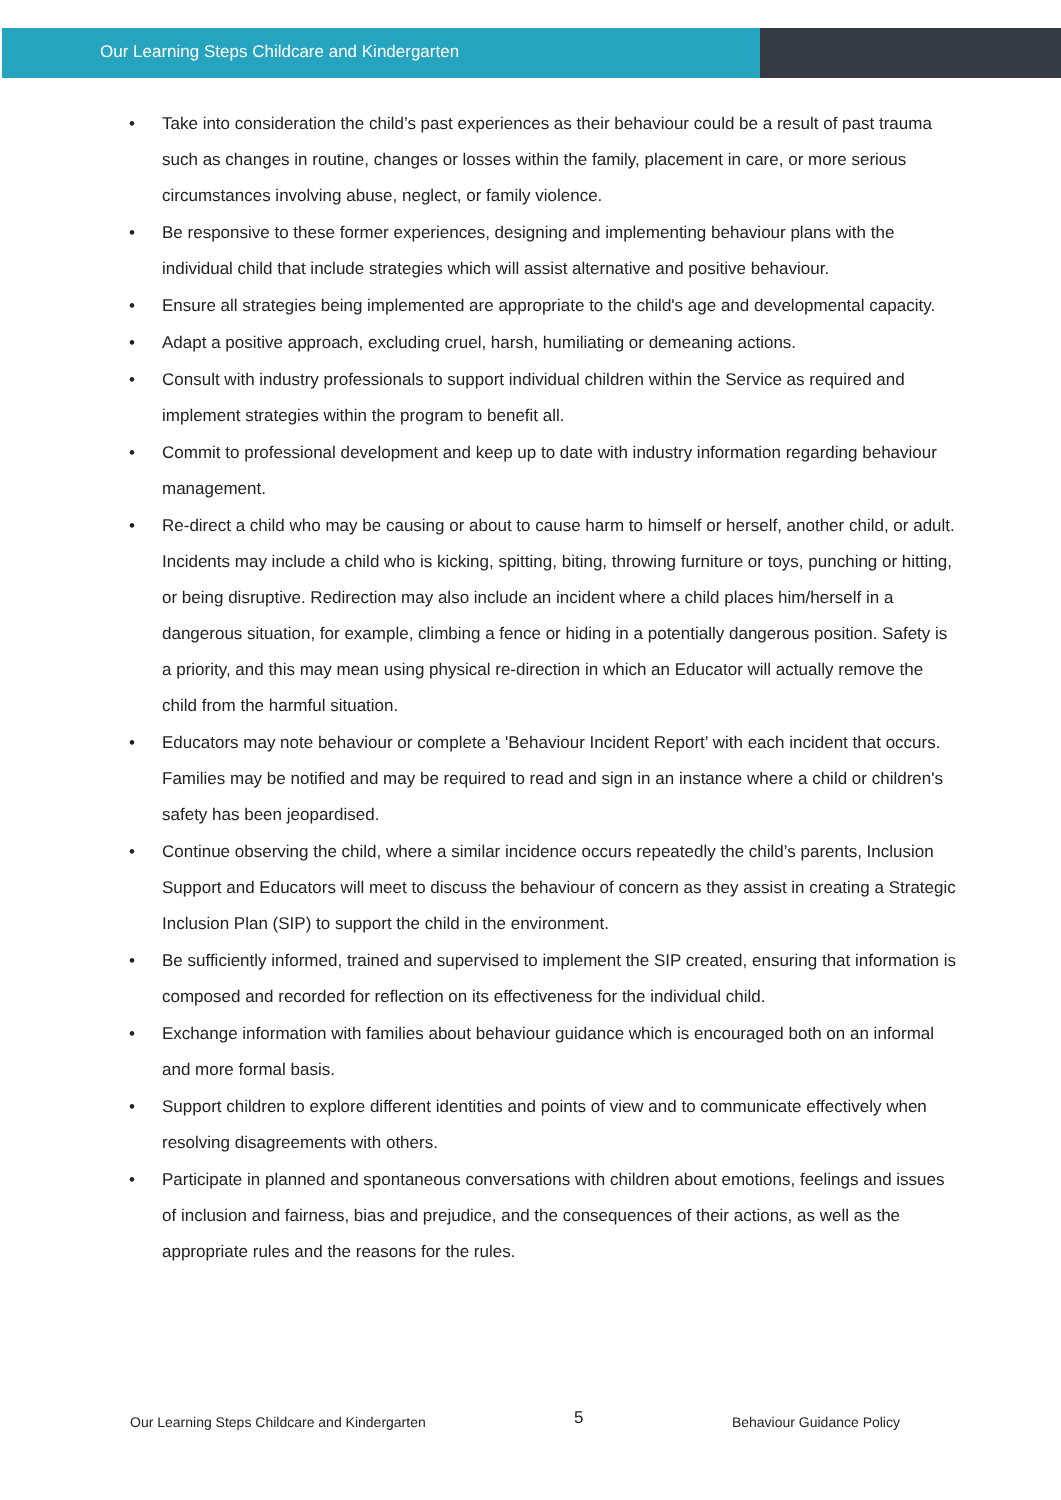Our Learning Steps Childcare and Kindergarten
• Take into consideration the child’s past experiences as their behaviour could be a result of past trauma such as changes in routine, changes or losses within the family, placement in care, or more serious circumstances involving abuse, neglect, or family violence.
• Be responsive to these former experiences, designing and implementing behaviour plans with the individual child that include strategies which will assist alternative and positive behaviour.
• Ensure all strategies being implemented are appropriate to the child's age and developmental capacity.
• Adapt a positive approach, excluding cruel, harsh, humiliating or demeaning actions.
• Consult with industry professionals to support individual children within the Service as required and implement strategies within the program to benefit all.
• Commit to professional development and keep up to date with industry information regarding behaviour management.
• Re-direct a child who may be causing or about to cause harm to himself or herself, another child, or adult. Incidents may include a child who is kicking, spitting, biting, throwing furniture or toys, punching or hitting, or being disruptive. Redirection may also include an incident where a child places him/herself in a dangerous situation, for example, climbing a fence or hiding in a potentially dangerous position. Safety is a priority, and this may mean using physical re-direction in which an Educator will actually remove the child from the harmful situation.
• Educators may note behaviour or complete a 'Behaviour Incident Report’ with each incident that occurs. Families may be notified and may be required to read and sign in an instance where a child or children's safety has been jeopardised.
• Continue observing the child, where a similar incidence occurs repeatedly the child’s parents, Inclusion Support and Educators will meet to discuss the behaviour of concern as they assist in creating a Strategic Inclusion Plan (SIP) to support the child in the environment.
• Be sufficiently informed, trained and supervised to implement the SIP created, ensuring that information is composed and recorded for reflection on its effectiveness for the individual child.
• Exchange information with families about behaviour guidance which is encouraged both on an informal and more formal basis.
• Support children to explore different identities and points of view and to communicate effectively when resolving disagreements with others.
• Participate in planned and spontaneous conversations with children about emotions, feelings and issues of inclusion and fairness, bias and prejudice, and the consequences of their actions, as well as the appropriate rules and the reasons for the rules.
Our Learning Steps Childcare and Kindergarten 5 Behaviour Guidance Policy